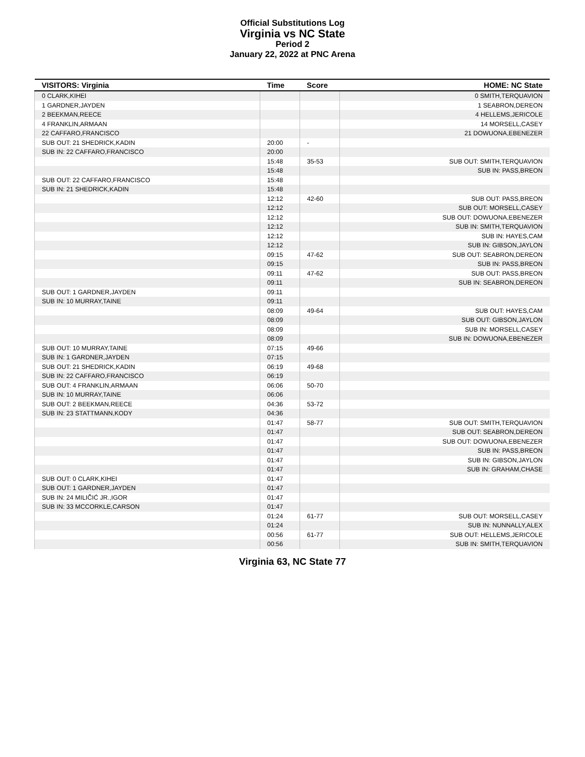Official Substitutions Log
Virginia vs NC State
Period 2
January 22, 2022 at PNC Arena
| VISITORS: Virginia | Time | Score | HOME: NC State |
| --- | --- | --- | --- |
| 0 CLARK,KIHEI | | | 0 SMITH,TERQUAVION |
| 1 GARDNER,JAYDEN | | | 1 SEABRON,DEREON |
| 2 BEEKMAN,REECE | | | 4 HELLEMS,JERICOLE |
| 4 FRANKLIN,ARMAAN | | | 14 MORSELL,CASEY |
| 22 CAFFARO,FRANCISCO | | | 21 DOWUONA,EBENEZER |
| SUB OUT: 21 SHEDRICK,KADIN | 20:00 | - | |
| SUB IN: 22 CAFFARO,FRANCISCO | 20:00 | | |
| | 15:48 | 35-53 | SUB OUT: SMITH,TERQUAVION |
| | 15:48 | | SUB IN: PASS,BREON |
| SUB OUT: 22 CAFFARO,FRANCISCO | 15:48 | | |
| SUB IN: 21 SHEDRICK,KADIN | 15:48 | | |
| | 12:12 | 42-60 | SUB OUT: PASS,BREON |
| | 12:12 | | SUB OUT: MORSELL,CASEY |
| | 12:12 | | SUB OUT: DOWUONA,EBENEZER |
| | 12:12 | | SUB IN: SMITH,TERQUAVION |
| | 12:12 | | SUB IN: HAYES,CAM |
| | 12:12 | | SUB IN: GIBSON,JAYLON |
| | 09:15 | 47-62 | SUB OUT: SEABRON,DEREON |
| | 09:15 | | SUB IN: PASS,BREON |
| | 09:11 | 47-62 | SUB OUT: PASS,BREON |
| | 09:11 | | SUB IN: SEABRON,DEREON |
| SUB OUT: 1 GARDNER,JAYDEN | 09:11 | | |
| SUB IN: 10 MURRAY,TAINE | 09:11 | | |
| | 08:09 | 49-64 | SUB OUT: HAYES,CAM |
| | 08:09 | | SUB OUT: GIBSON,JAYLON |
| | 08:09 | | SUB IN: MORSELL,CASEY |
| | 08:09 | | SUB IN: DOWUONA,EBENEZER |
| SUB OUT: 10 MURRAY,TAINE | 07:15 | 49-66 | |
| SUB IN: 1 GARDNER,JAYDEN | 07:15 | | |
| SUB OUT: 21 SHEDRICK,KADIN | 06:19 | 49-68 | |
| SUB IN: 22 CAFFARO,FRANCISCO | 06:19 | | |
| SUB OUT: 4 FRANKLIN,ARMAAN | 06:06 | 50-70 | |
| SUB IN: 10 MURRAY,TAINE | 06:06 | | |
| SUB OUT: 2 BEEKMAN,REECE | 04:36 | 53-72 | |
| SUB IN: 23 STATTMANN,KODY | 04:36 | | |
| | 01:47 | 58-77 | SUB OUT: SMITH,TERQUAVION |
| | 01:47 | | SUB OUT: SEABRON,DEREON |
| | 01:47 | | SUB OUT: DOWUONA,EBENEZER |
| | 01:47 | | SUB IN: PASS,BREON |
| | 01:47 | | SUB IN: GIBSON,JAYLON |
| | 01:47 | | SUB IN: GRAHAM,CHASE |
| SUB OUT: 0 CLARK,KIHEI | 01:47 | | |
| SUB OUT: 1 GARDNER,JAYDEN | 01:47 | | |
| SUB IN: 24 MILIČIĆ JR.,IGOR | 01:47 | | |
| SUB IN: 33 MCCORKLE,CARSON | 01:47 | | |
| | 01:24 | 61-77 | SUB OUT: MORSELL,CASEY |
| | 01:24 | | SUB IN: NUNNALLY,ALEX |
| | 00:56 | 61-77 | SUB OUT: HELLEMS,JERICOLE |
| | 00:56 | | SUB IN: SMITH,TERQUAVION |
Virginia 63, NC State 77